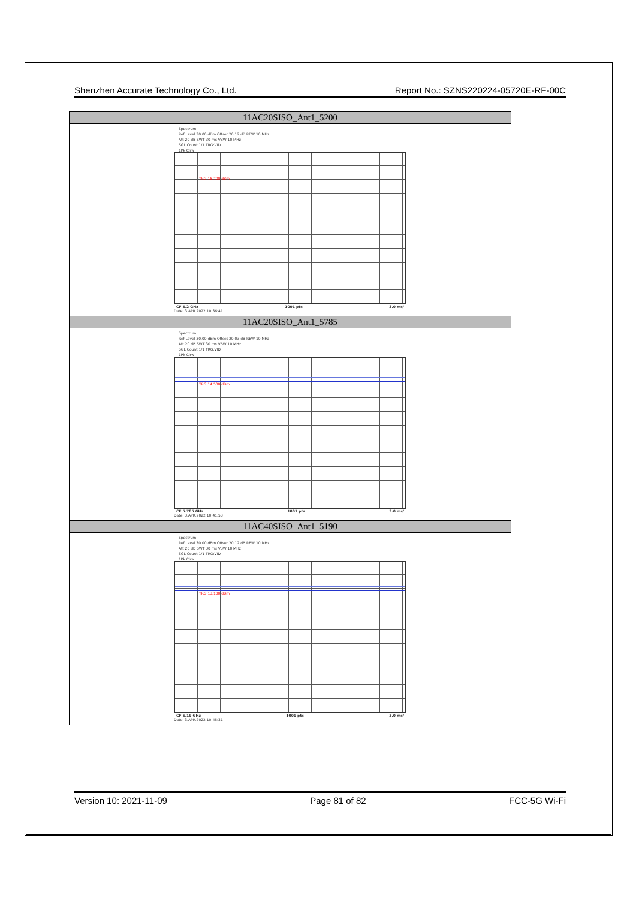Shenzhen Accurate Technology Co., Ltd. Report No.: SZNS220224-05720E-RF-00C
| 11AC20SISO_Ant1_5200 |
| --- |
| Spectrum Ref Level 30.00 dBm Offset 20.12 dB RBW 10 MHz Att 20 dB SWT 30 ms VBW 10 MHz SGL Count 1/1 TRG:VID 1Pk Clrw TRG 15.700 dBm CF 5.2 GHz 1001 pts 3.0 ms/ Date: 3.APR.2022 10:36:41 |
| 11AC20SISO_Ant1_5785 |
| Spectrum Ref Level 30.00 dBm Offset 20.03 dB RBW 10 MHz Att 20 dB SWT 30 ms VBW 10 MHz SGL Count 1/1 TRG:VID 1Pk Clrw TRG 14.500 dBm CF 5.785 GHz 1001 pts 3.0 ms/ Date: 3.APR.2022 10:41:53 |
| 11AC40SISO_Ant1_5190 |
| Spectrum Ref Level 30.00 dBm Offset 20.12 dB RBW 10 MHz Att 20 dB SWT 30 ms VBW 10 MHz SGL Count 1/1 TRG:VID 1Pk Clrw TRG 13.100 dBm CF 5.19 GHz 1001 pts 3.0 ms/ Date: 3.APR.2022 10:45:31 |
Version 10: 2021-11-09 Page 81 of 82 FCC-5G Wi-Fi